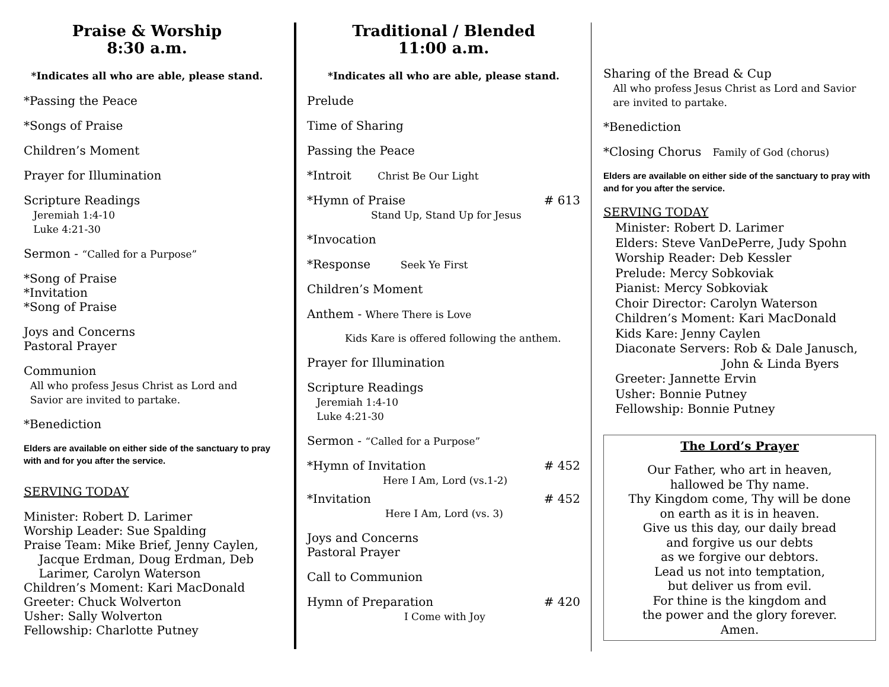Praise & Worship
8:30 a.m.
*Indicates all who are able, please stand.
*Passing the Peace
*Songs of Praise
Children’s Moment
Prayer for Illumination
Scripture Readings
Jeremiah 1:4-10
Luke 4:21-30
Sermon - “Called for a Purpose”
*Song of Praise
*Invitation
*Song of Praise
Joys and Concerns
Pastoral Prayer
Communion
All who profess Jesus Christ as Lord and
Savior are invited to partake.
*Benediction
Elders are available on either side of the sanctuary to pray with and for you after the service.
SERVING TODAY
Minister: Robert D. Larimer
Worship Leader: Sue Spalding
Praise Team: Mike Brief, Jenny Caylen,
Jacque Erdman, Doug Erdman, Deb
Larimer, Carolyn Waterson
Children’s Moment: Kari MacDonald
Greeter: Chuck Wolverton
Usher: Sally Wolverton
Fellowship: Charlotte Putney
Traditional / Blended
11:00 a.m.
*Indicates all who are able, please stand.
Prelude
Time of Sharing
Passing the Peace
*Introit Christ Be Our Light
*Hymn of Praise # 613
Stand Up, Stand Up for Jesus
*Invocation
*Response Seek Ye First
Children’s Moment
Anthem - Where There is Love
Kids Kare is offered following the anthem.
Prayer for Illumination
Scripture Readings
Jeremiah 1:4-10
Luke 4:21-30
Sermon - “Called for a Purpose”
*Hymn of Invitation # 452
Here I Am, Lord (vs.1-2)
*Invitation # 452
Here I Am, Lord (vs. 3)
Joys and Concerns
Pastoral Prayer
Call to Communion
Hymn of Preparation # 420
I Come with Joy
Sharing of the Bread & Cup
All who profess Jesus Christ as Lord and Savior
are invited to partake.
*Benediction
*Closing Chorus Family of God (chorus)
Elders are available on either side of the sanctuary to pray with and for you after the service.
SERVING TODAY
Minister: Robert D. Larimer
Elders: Steve VanDePerre, Judy Spohn
Worship Reader: Deb Kessler
Prelude: Mercy Sobkoviak
Pianist: Mercy Sobkoviak
Choir Director: Carolyn Waterson
Children’s Moment: Kari MacDonald
Kids Kare: Jenny Caylen
Diaconate Servers: Rob & Dale Janusch,
John & Linda Byers
Greeter: Jannette Ervin
Usher: Bonnie Putney
Fellowship: Bonnie Putney
The Lord’s Prayer
Our Father, who art in heaven,
hallowed be Thy name.
Thy Kingdom come, Thy will be done
on earth as it is in heaven.
Give us this day, our daily bread
and forgive us our debts
as we forgive our debtors.
Lead us not into temptation,
but deliver us from evil.
For thine is the kingdom and
the power and the glory forever.
Amen.